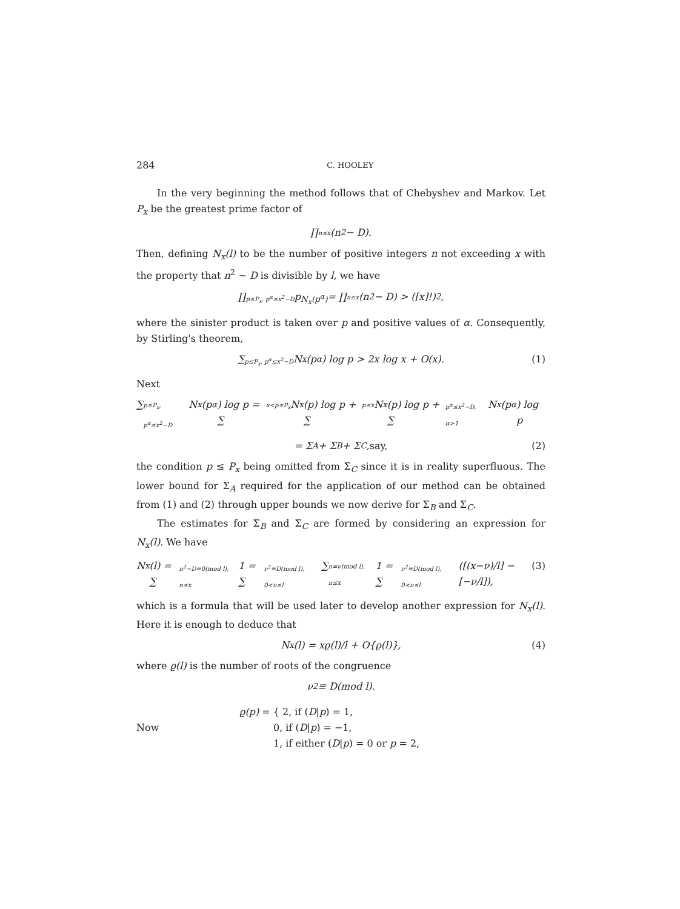284 C. HOOLEY
In the very beginning the method follows that of Chebyshev and Markov. Let P<sub>x</sub> be the greatest prime factor of
∏<sub>n≤x</sub> (n<sup>2</sup> − D).
Then, defining N<sub>x</sub>(l) to be the number of positive integers n not exceeding x with the property that n<sup>2</sup> − D is divisible by l, we have
∏<sub>p≤P<sub>x</sub>, p<sup>α</sup>≤x<sup>2</sup>−D</sub> p<sup>N<sub>x</sub>(p<sup>α</sup>)</sup> = ∏<sub>n≤x</sub> (n<sup>2</sup> − D) > ([x]!)<sup>2</sup>,
where the sinister product is taken over p and positive values of α. Consequently, by Stirling's theorem,
∑<sub>p≤P<sub>x</sub>, p<sup>α</sup>≤x<sup>2</sup>−D</sub> N<sub>x</sub>(p<sup>α</sup>) log p > 2x log x + O(x). (1)
Next
∑<sub>p≤P<sub>x</sub>, p<sup>α</sup>≤x<sup>2</sup>−D</sub> N<sub>x</sub>(p<sup>α</sup>) log p = ∑<sub>x<p≤P<sub>x</sub></sub> N<sub>x</sub>(p) log p + ∑<sub>p≤x</sub> N<sub>x</sub>(p) log p + ∑<sub>p<sup>α</sup>≤x<sup>2</sup>−D, α>1</sub> N<sub>x</sub>(p<sup>α</sup>) log p
= Σ<sub>A</sub> + Σ<sub>B</sub> + Σ<sub>C</sub>, say, (2)
the condition p ≤ P<sub>x</sub> being omitted from Σ<sub>C</sub> since it is in reality superfluous. The lower bound for Σ<sub>A</sub> required for the application of our method can be obtained from (1) and (2) through upper bounds we now derive for Σ<sub>B</sub> and Σ<sub>C</sub>.
The estimates for Σ<sub>B</sub> and Σ<sub>C</sub> are formed by considering an expression for N<sub>x</sub>(l). We have
N<sub>x</sub>(l) = ∑<sub>n<sup>2</sup>−D≡0(mod l), n≤x</sub> 1 = ∑<sub>ν<sup>2</sup>≡D(mod l), 0<ν≤l</sub> ∑<sub>n≡ν(mod l), n≤x</sub> 1 = ∑<sub>ν<sup>2</sup>≡D(mod l), 0<ν≤l</sub> ([(x−ν)/l] − [−ν/l]), (3)
which is a formula that will be used later to develop another expression for N<sub>x</sub>(l). Here it is enough to deduce that
N<sub>x</sub>(l) = xϱ(l)/l + O{ϱ(l)}, (4)
where ϱ(l) is the number of roots of the congruence
ν<sup>2</sup> ≡ D(mod l).
Now ϱ(p) = { 2, if (D|p) = 1,
0, if (D|p) = −1,
1, if either (D|p) = 0 or p = 2,